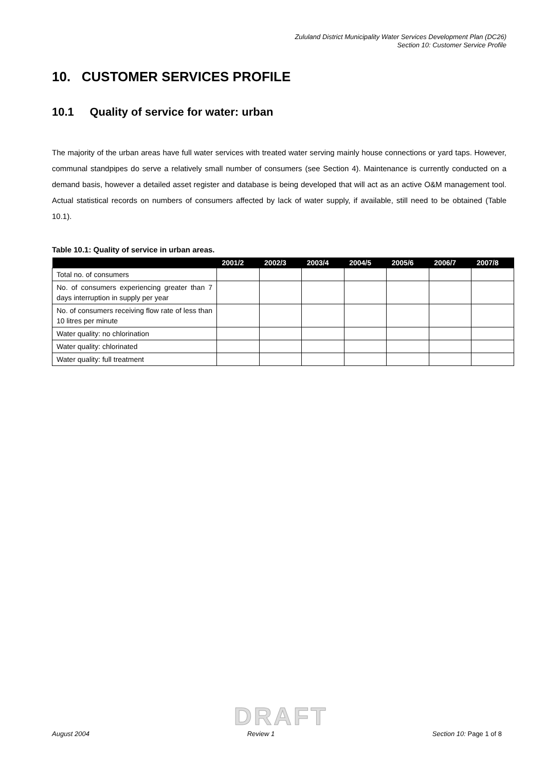Zululand District Municipality Water Services Development Plan (DC26)
Section 10: Customer Service Profile
10. CUSTOMER SERVICES PROFILE
10.1 Quality of service for water: urban
The majority of the urban areas have full water services with treated water serving mainly house connections or yard taps. However, communal standpipes do serve a relatively small number of consumers (see Section 4). Maintenance is currently conducted on a demand basis, however a detailed asset register and database is being developed that will act as an active O&M management tool. Actual statistical records on numbers of consumers affected by lack of water supply, if available, still need to be obtained (Table 10.1).
Table 10.1: Quality of service in urban areas.
| | 2001/2 | 2002/3 | 2003/4 | 2004/5 | 2005/6 | 2006/7 | 2007/8 |
| --- | --- | --- | --- | --- | --- | --- | --- |
| Total no. of consumers | | | | | | | |
| No. of consumers experiencing greater than 7 days interruption in supply per year | | | | | | | |
| No. of consumers receiving flow rate of less than 10 litres per minute | | | | | | | |
| Water quality: no chlorination | | | | | | | |
| Water quality: chlorinated | | | | | | | |
| Water quality: full treatment | | | | | | | |
DRAFT
August 2004 Review 1 Section 10: Page 1 of 8